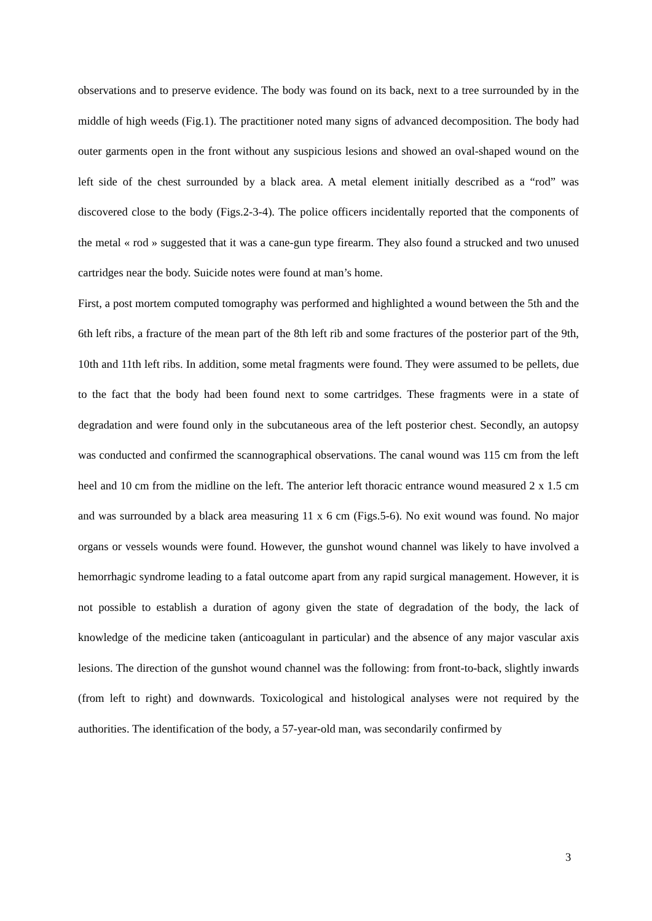observations and to preserve evidence. The body was found on its back, next to a tree surrounded by in the middle of high weeds (Fig.1). The practitioner noted many signs of advanced decomposition. The body had outer garments open in the front without any suspicious lesions and showed an oval-shaped wound on the left side of the chest surrounded by a black area. A metal element initially described as a “rod” was discovered close to the body (Figs.2-3-4). The police officers incidentally reported that the components of the metal « rod » suggested that it was a cane-gun type firearm. They also found a strucked and two unused cartridges near the body. Suicide notes were found at man’s home.
First, a post mortem computed tomography was performed and highlighted a wound between the 5th and the 6th left ribs, a fracture of the mean part of the 8th left rib and some fractures of the posterior part of the 9th, 10th and 11th left ribs. In addition, some metal fragments were found. They were assumed to be pellets, due to the fact that the body had been found next to some cartridges. These fragments were in a state of degradation and were found only in the subcutaneous area of the left posterior chest. Secondly, an autopsy was conducted and confirmed the scannographical observations. The canal wound was 115 cm from the left heel and 10 cm from the midline on the left. The anterior left thoracic entrance wound measured 2 x 1.5 cm and was surrounded by a black area measuring 11 x 6 cm (Figs.5-6). No exit wound was found. No major organs or vessels wounds were found. However, the gunshot wound channel was likely to have involved a hemorrhagic syndrome leading to a fatal outcome apart from any rapid surgical management. However, it is not possible to establish a duration of agony given the state of degradation of the body, the lack of knowledge of the medicine taken (anticoagulant in particular) and the absence of any major vascular axis lesions. The direction of the gunshot wound channel was the following: from front-to-back, slightly inwards (from left to right) and downwards. Toxicological and histological analyses were not required by the authorities. The identification of the body, a 57-year-old man, was secondarily confirmed by
3